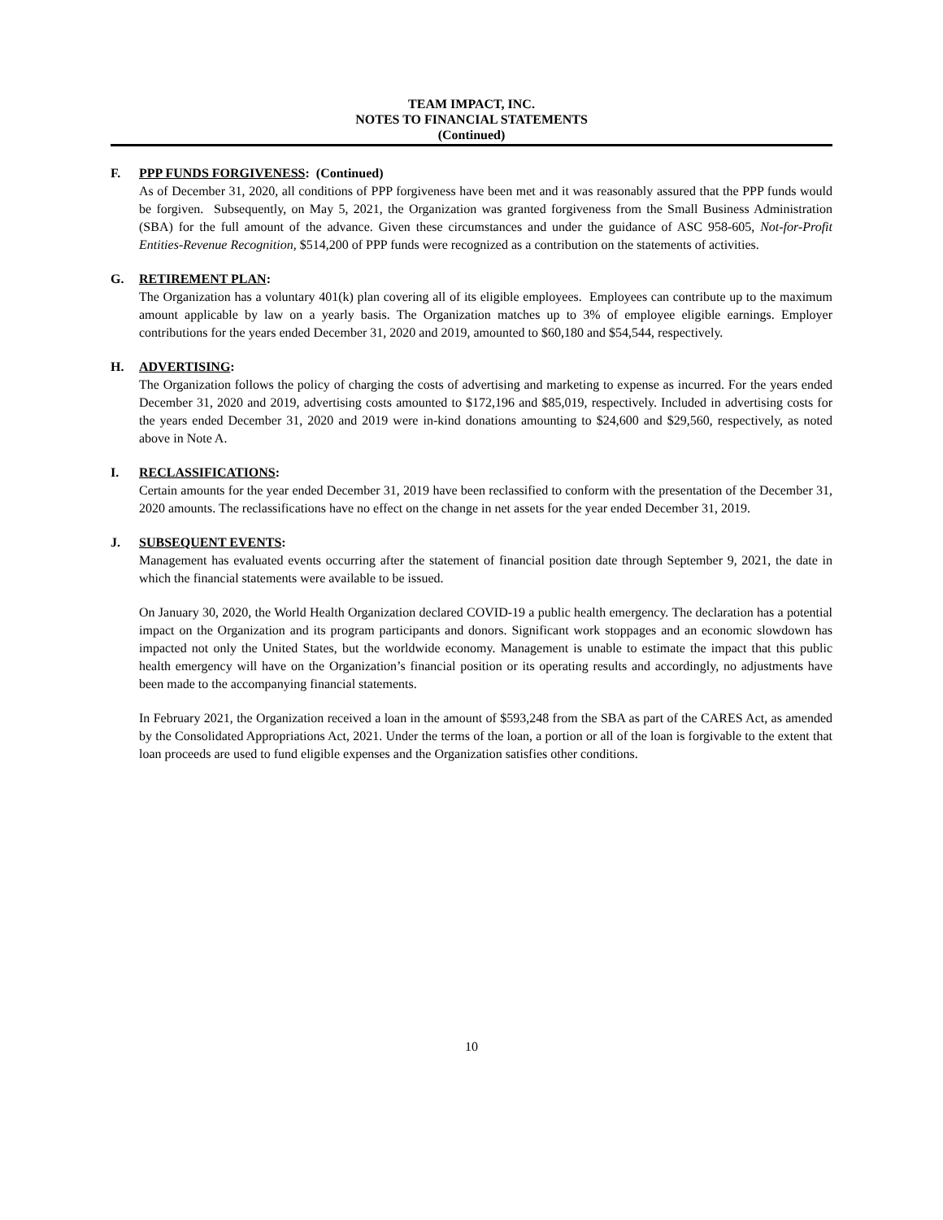TEAM IMPACT, INC.
NOTES TO FINANCIAL STATEMENTS
(Continued)
F. PPP FUNDS FORGIVENESS: (Continued)
As of December 31, 2020, all conditions of PPP forgiveness have been met and it was reasonably assured that the PPP funds would be forgiven. Subsequently, on May 5, 2021, the Organization was granted forgiveness from the Small Business Administration (SBA) for the full amount of the advance. Given these circumstances and under the guidance of ASC 958-605, Not-for-Profit Entities-Revenue Recognition, $514,200 of PPP funds were recognized as a contribution on the statements of activities.
G. RETIREMENT PLAN:
The Organization has a voluntary 401(k) plan covering all of its eligible employees. Employees can contribute up to the maximum amount applicable by law on a yearly basis. The Organization matches up to 3% of employee eligible earnings. Employer contributions for the years ended December 31, 2020 and 2019, amounted to $60,180 and $54,544, respectively.
H. ADVERTISING:
The Organization follows the policy of charging the costs of advertising and marketing to expense as incurred. For the years ended December 31, 2020 and 2019, advertising costs amounted to $172,196 and $85,019, respectively. Included in advertising costs for the years ended December 31, 2020 and 2019 were in-kind donations amounting to $24,600 and $29,560, respectively, as noted above in Note A.
I. RECLASSIFICATIONS:
Certain amounts for the year ended December 31, 2019 have been reclassified to conform with the presentation of the December 31, 2020 amounts. The reclassifications have no effect on the change in net assets for the year ended December 31, 2019.
J. SUBSEQUENT EVENTS:
Management has evaluated events occurring after the statement of financial position date through September 9, 2021, the date in which the financial statements were available to be issued.
On January 30, 2020, the World Health Organization declared COVID-19 a public health emergency. The declaration has a potential impact on the Organization and its program participants and donors. Significant work stoppages and an economic slowdown has impacted not only the United States, but the worldwide economy. Management is unable to estimate the impact that this public health emergency will have on the Organization’s financial position or its operating results and accordingly, no adjustments have been made to the accompanying financial statements.
In February 2021, the Organization received a loan in the amount of $593,248 from the SBA as part of the CARES Act, as amended by the Consolidated Appropriations Act, 2021. Under the terms of the loan, a portion or all of the loan is forgivable to the extent that loan proceeds are used to fund eligible expenses and the Organization satisfies other conditions.
10